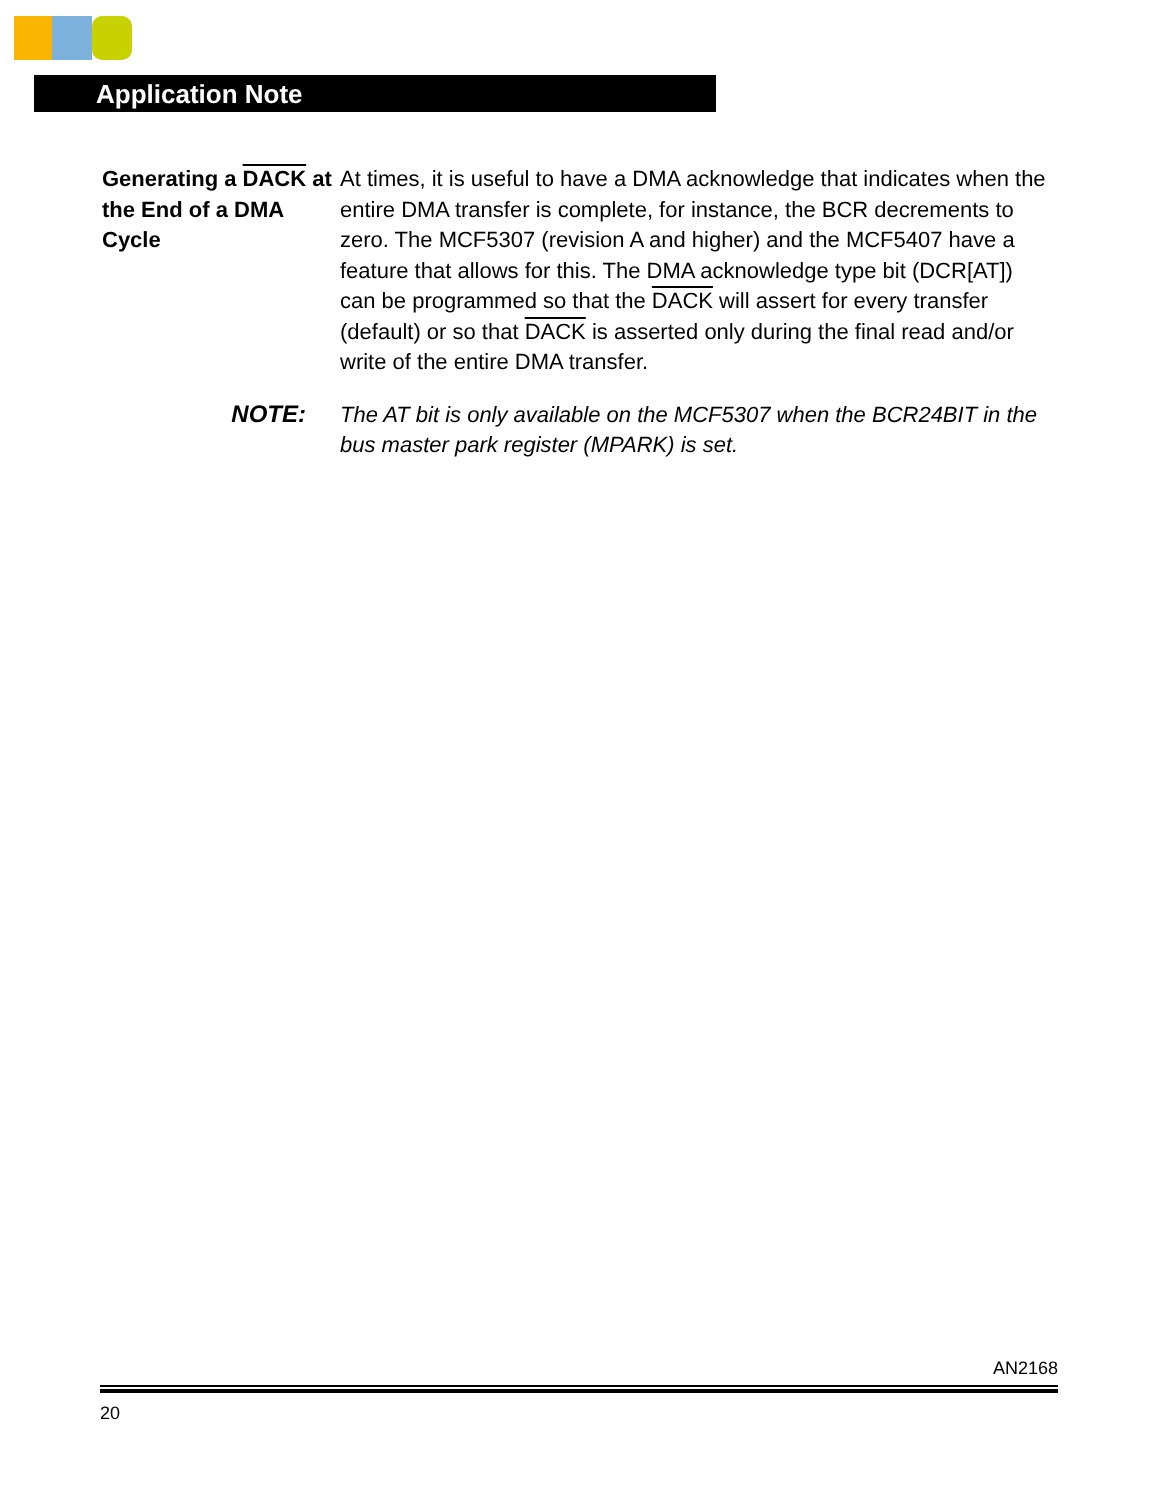Application Note
Generating a DACK at the End of a DMA Cycle
At times, it is useful to have a DMA acknowledge that indicates when the entire DMA transfer is complete, for instance, the BCR decrements to zero. The MCF5307 (revision A and higher) and the MCF5407 have a feature that allows for this. The DMA acknowledge type bit (DCR[AT]) can be programmed so that the DACK will assert for every transfer (default) or so that DACK is asserted only during the final read and/or write of the entire DMA transfer.
NOTE:
The AT bit is only available on the MCF5307 when the BCR24BIT in the bus master park register (MPARK) is set.
AN2168
20